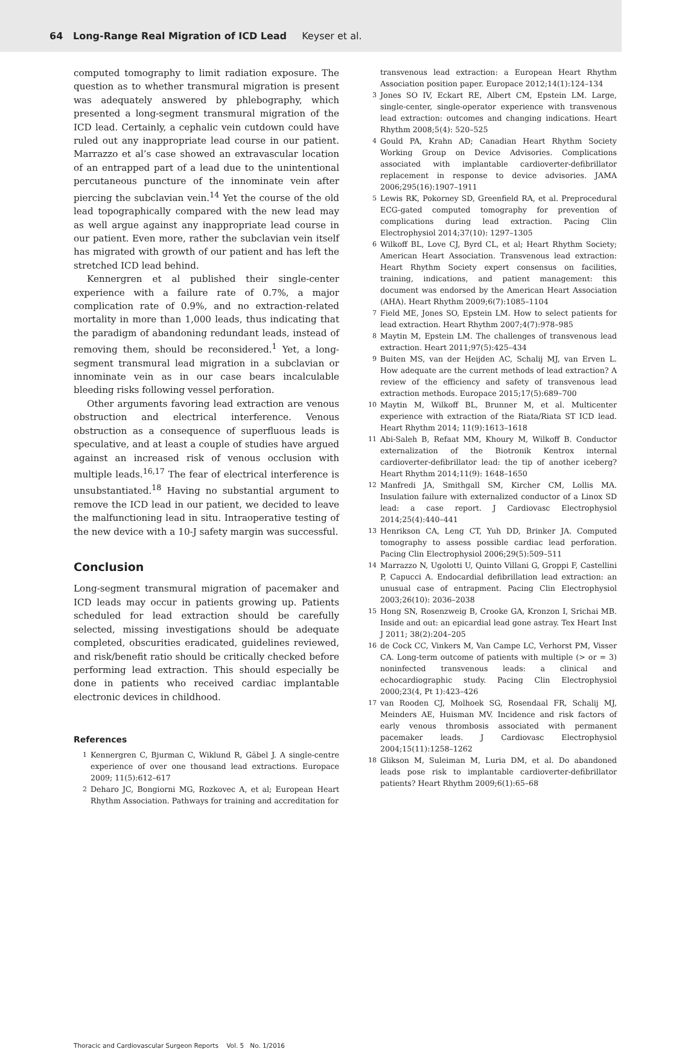64 Long-Range Real Migration of ICD Lead Keyser et al.
computed tomography to limit radiation exposure. The question as to whether transmural migration is present was adequately answered by phlebography, which presented a long-segment transmural migration of the ICD lead. Certainly, a cephalic vein cutdown could have ruled out any inappropriate lead course in our patient. Marrazzo et al’s case showed an extravascular location of an entrapped part of a lead due to the unintentional percutaneous puncture of the innominate vein after piercing the subclavian vein.<sup>14</sup> Yet the course of the old lead topographically compared with the new lead may as well argue against any inappropriate lead course in our patient. Even more, rather the subclavian vein itself has migrated with growth of our patient and has left the stretched ICD lead behind.
Kennergren et al published their single-center experience with a failure rate of 0.7%, a major complication rate of 0.9%, and no extraction-related mortality in more than 1,000 leads, thus indicating that the paradigm of abandoning redundant leads, instead of removing them, should be reconsidered.<sup>1</sup> Yet, a long-segment transmural lead migration in a subclavian or innominate vein as in our case bears incalculable bleeding risks following vessel perforation.
Other arguments favoring lead extraction are venous obstruction and electrical interference. Venous obstruction as a consequence of superfluous leads is speculative, and at least a couple of studies have argued against an increased risk of venous occlusion with multiple leads.<sup>16,17</sup> The fear of electrical interference is unsubstantiated.<sup>18</sup> Having no substantial argument to remove the ICD lead in our patient, we decided to leave the malfunctioning lead in situ. Intraoperative testing of the new device with a 10-J safety margin was successful.
Conclusion
Long-segment transmural migration of pacemaker and ICD leads may occur in patients growing up. Patients scheduled for lead extraction should be carefully selected, missing investigations should be adequate completed, obscurities eradicated, guidelines reviewed, and risk/benefit ratio should be critically checked before performing lead extraction. This should especially be done in patients who received cardiac implantable electronic devices in childhood.
References
1 Kennergren C, Bjurman C, Wiklund R, Gäbel J. A single-centre experience of over one thousand lead extractions. Europace 2009; 11(5):612–617
2 Deharo JC, Bongiorni MG, Rozkovec A, et al; European Heart Rhythm Association. Pathways for training and accreditation for
transvenous lead extraction: a European Heart Rhythm Association position paper. Europace 2012;14(1):124–134
3 Jones SO IV, Eckart RE, Albert CM, Epstein LM. Large, single-center, single-operator experience with transvenous lead extraction: outcomes and changing indications. Heart Rhythm 2008;5(4): 520–525
4 Gould PA, Krahn AD; Canadian Heart Rhythm Society Working Group on Device Advisories. Complications associated with implantable cardioverter-defibrillator replacement in response to device advisories. JAMA 2006;295(16):1907–1911
5 Lewis RK, Pokorney SD, Greenfield RA, et al. Preprocedural ECG-gated computed tomography for prevention of complications during lead extraction. Pacing Clin Electrophysiol 2014;37(10): 1297–1305
6 Wilkoff BL, Love CJ, Byrd CL, et al; Heart Rhythm Society; American Heart Association. Transvenous lead extraction: Heart Rhythm Society expert consensus on facilities, training, indications, and patient management: this document was endorsed by the American Heart Association (AHA). Heart Rhythm 2009;6(7):1085–1104
7 Field ME, Jones SO, Epstein LM. How to select patients for lead extraction. Heart Rhythm 2007;4(7):978–985
8 Maytin M, Epstein LM. The challenges of transvenous lead extraction. Heart 2011;97(5):425–434
9 Buiten MS, van der Heijden AC, Schalij MJ, van Erven L. How adequate are the current methods of lead extraction? A review of the efficiency and safety of transvenous lead extraction methods. Europace 2015;17(5):689–700
10 Maytin M, Wilkoff BL, Brunner M, et al. Multicenter experience with extraction of the Riata/Riata ST ICD lead. Heart Rhythm 2014; 11(9):1613–1618
11 Abi-Saleh B, Refaat MM, Khoury M, Wilkoff B. Conductor externalization of the Biotronik Kentrox internal cardioverter-defibrillator lead: the tip of another iceberg? Heart Rhythm 2014;11(9): 1648–1650
12 Manfredi JA, Smithgall SM, Kircher CM, Lollis MA. Insulation failure with externalized conductor of a Linox SD lead: a case report. J Cardiovasc Electrophysiol 2014;25(4):440–441
13 Henrikson CA, Leng CT, Yuh DD, Brinker JA. Computed tomography to assess possible cardiac lead perforation. Pacing Clin Electrophysiol 2006;29(5):509–511
14 Marrazzo N, Ugolotti U, Quinto Villani G, Groppi F, Castellini P, Capucci A. Endocardial defibrillation lead extraction: an unusual case of entrapment. Pacing Clin Electrophysiol 2003;26(10): 2036–2038
15 Hong SN, Rosenzweig B, Crooke GA, Kronzon I, Srichai MB. Inside and out: an epicardial lead gone astray. Tex Heart Inst J 2011; 38(2):204–205
16 de Cock CC, Vinkers M, Van Campe LC, Verhorst PM, Visser CA. Long-term outcome of patients with multiple (> or = 3) noninfected transvenous leads: a clinical and echocardiographic study. Pacing Clin Electrophysiol 2000;23(4, Pt 1):423–426
17 van Rooden CJ, Molhoek SG, Rosendaal FR, Schalij MJ, Meinders AE, Huisman MV. Incidence and risk factors of early venous thrombosis associated with permanent pacemaker leads. J Cardiovasc Electrophysiol 2004;15(11):1258–1262
18 Glikson M, Suleiman M, Luria DM, et al. Do abandoned leads pose risk to implantable cardioverter-defibrillator patients? Heart Rhythm 2009;6(1):65–68
Thoracic and Cardiovascular Surgeon Reports Vol. 5 No. 1/2016